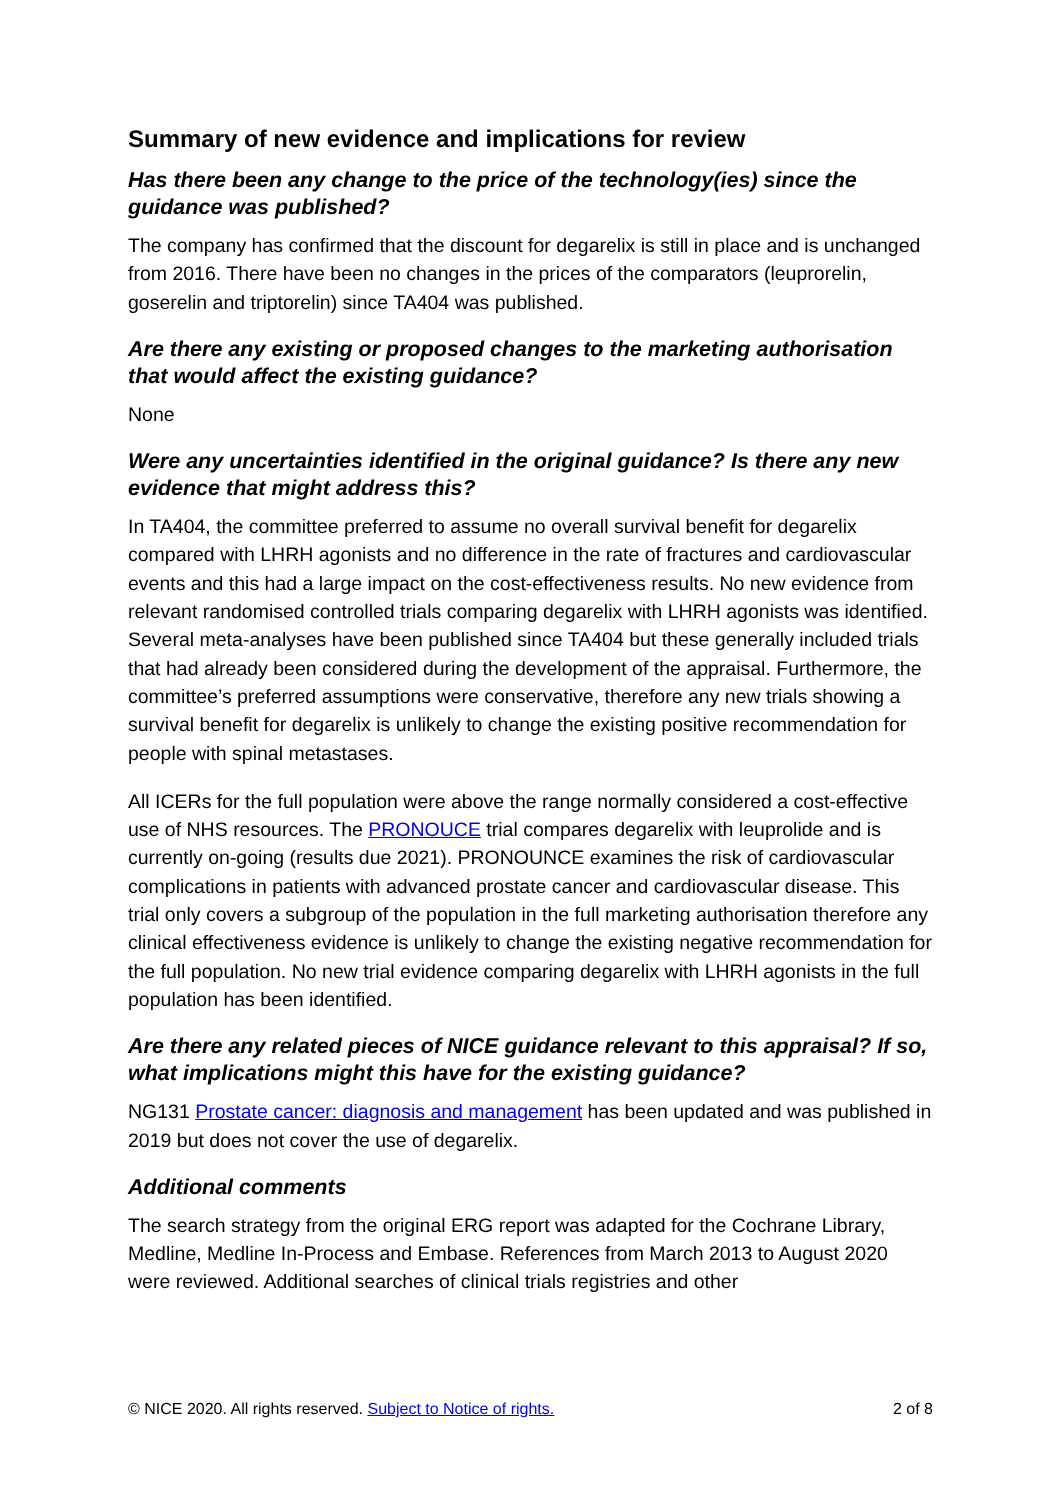Summary of new evidence and implications for review
Has there been any change to the price of the technology(ies) since the guidance was published?
The company has confirmed that the discount for degarelix is still in place and is unchanged from 2016. There have been no changes in the prices of the comparators (leuprorelin, goserelin and triptorelin) since TA404 was published.
Are there any existing or proposed changes to the marketing authorisation that would affect the existing guidance?
None
Were any uncertainties identified in the original guidance? Is there any new evidence that might address this?
In TA404, the committee preferred to assume no overall survival benefit for degarelix compared with LHRH agonists and no difference in the rate of fractures and cardiovascular events and this had a large impact on the cost-effectiveness results. No new evidence from relevant randomised controlled trials comparing degarelix with LHRH agonists was identified. Several meta-analyses have been published since TA404 but these generally included trials that had already been considered during the development of the appraisal. Furthermore, the committee’s preferred assumptions were conservative, therefore any new trials showing a survival benefit for degarelix is unlikely to change the existing positive recommendation for people with spinal metastases.
All ICERs for the full population were above the range normally considered a cost-effective use of NHS resources. The PRONOUCE trial compares degarelix with leuprolide and is currently on-going (results due 2021). PRONOUNCE examines the risk of cardiovascular complications in patients with advanced prostate cancer and cardiovascular disease. This trial only covers a subgroup of the population in the full marketing authorisation therefore any clinical effectiveness evidence is unlikely to change the existing negative recommendation for the full population. No new trial evidence comparing degarelix with LHRH agonists in the full population has been identified.
Are there any related pieces of NICE guidance relevant to this appraisal? If so, what implications might this have for the existing guidance?
NG131 Prostate cancer: diagnosis and management has been updated and was published in 2019 but does not cover the use of degarelix.
Additional comments
The search strategy from the original ERG report was adapted for the Cochrane Library, Medline, Medline In-Process and Embase. References from March 2013 to August 2020 were reviewed. Additional searches of clinical trials registries and other
© NICE 2020. All rights reserved. Subject to Notice of rights. 2 of 8